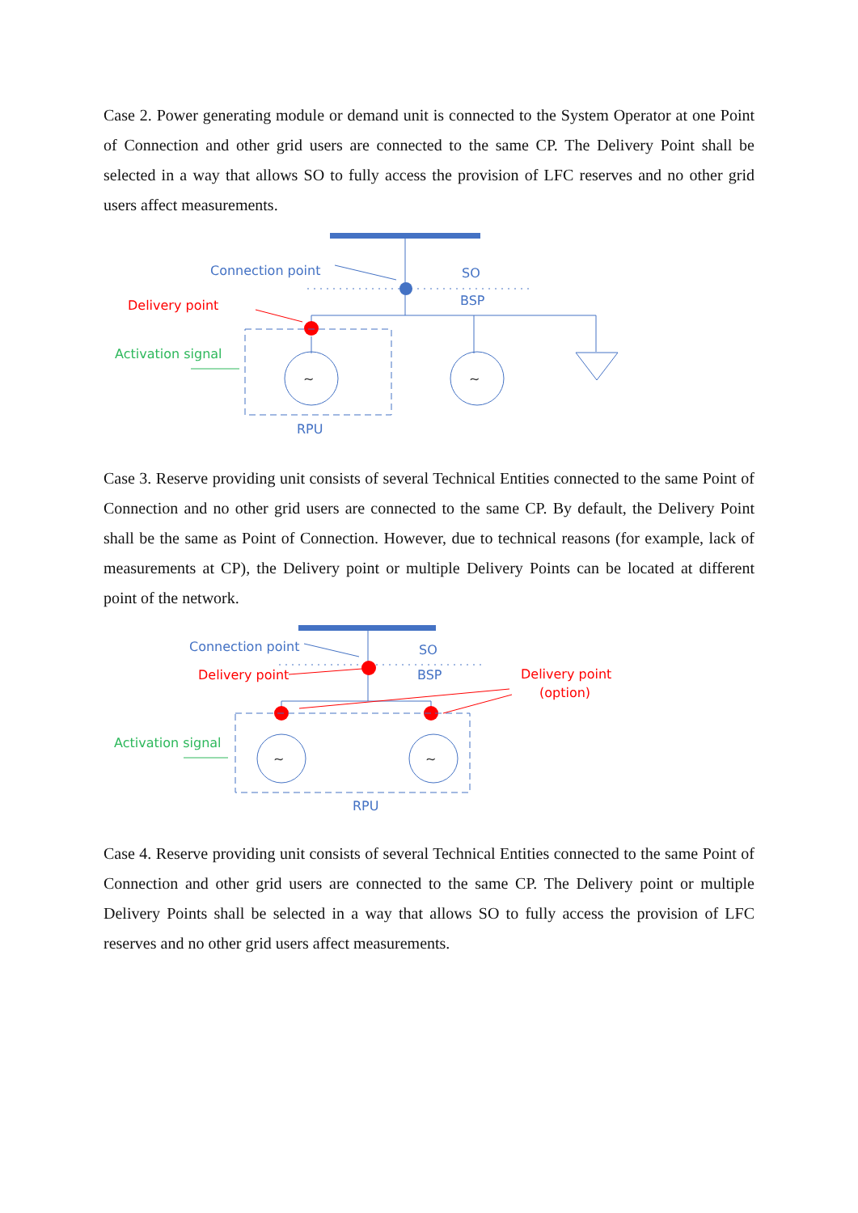Case 2. Power generating module or demand unit is connected to the System Operator at one Point of Connection and other grid users are connected to the same CP. The Delivery Point shall be selected in a way that allows SO to fully access the provision of LFC reserves and no other grid users affect measurements.
~
~
Connection point
SO
BSP
Delivery point
Activation signal
RPU
Case 3. Reserve providing unit consists of several Technical Entities connected to the same Point of Connection and no other grid users are connected to the same CP. By default, the Delivery Point shall be the same as Point of Connection. However, due to technical reasons (for example, lack of measurements at CP), the Delivery point or multiple Delivery Points can be located at different point of the network.
~
~
Connection point
SO
BSP
Delivery point
Delivery point
(option)
Activation signal
RPU
Case 4. Reserve providing unit consists of several Technical Entities connected to the same Point of Connection and other grid users are connected to the same CP. The Delivery point or multiple Delivery Points shall be selected in a way that allows SO to fully access the provision of LFC reserves and no other grid users affect measurements.